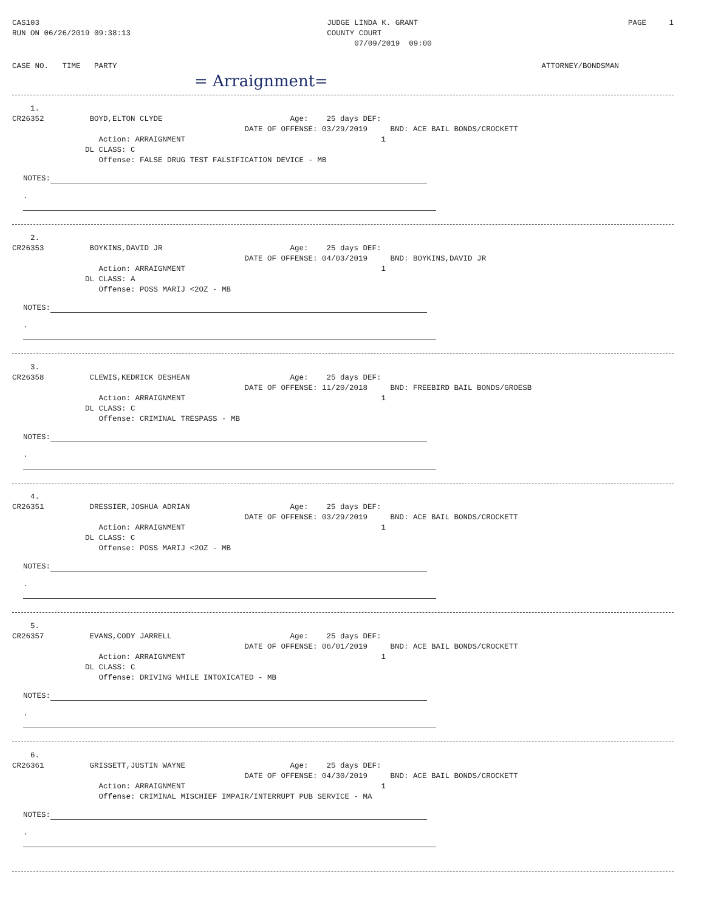CAS103 RUN ON 06/26/2019 09:38:13
JUDGE LINDA K. GRANT COUNTY COURT 07/09/2019 09:00
PAGE 1
CASE NO. TIME PARTY
ATTORNEY/BONDSMAN
= Arraignment=
1. CR26352 BOYD,ELTON CLYDE Age: 25 days DEF: DATE OF OFFENSE: 03/29/2019 BND: ACE BAIL BONDS/CROCKETT Action: ARRAIGNMENT 1 DL CLASS: C Offense: FALSE DRUG TEST FALSIFICATION DEVICE - MB
NOTES:
.
2. CR26353 BOYKINS,DAVID JR Age: 25 days DEF: DATE OF OFFENSE: 04/03/2019 BND: BOYKINS,DAVID JR Action: ARRAIGNMENT 1 DL CLASS: A Offense: POSS MARIJ <2OZ - MB
NOTES:
.
3. CR26358 CLEWIS,KEDRICK DESHEAN Age: 25 days DEF: DATE OF OFFENSE: 11/20/2018 BND: FREEBIRD BAIL BONDS/GROESB Action: ARRAIGNMENT 1 DL CLASS: C Offense: CRIMINAL TRESPASS - MB
NOTES:
.
4. CR26351 DRESSIER,JOSHUA ADRIAN Age: 25 days DEF: DATE OF OFFENSE: 03/29/2019 BND: ACE BAIL BONDS/CROCKETT Action: ARRAIGNMENT 1 DL CLASS: C Offense: POSS MARIJ <2OZ - MB
NOTES:
.
5. CR26357 EVANS,CODY JARRELL Age: 25 days DEF: DATE OF OFFENSE: 06/01/2019 BND: ACE BAIL BONDS/CROCKETT Action: ARRAIGNMENT 1 DL CLASS: C Offense: DRIVING WHILE INTOXICATED - MB
NOTES:
.
6. CR26361 GRISSETT,JUSTIN WAYNE Age: 25 days DEF: DATE OF OFFENSE: 04/30/2019 BND: ACE BAIL BONDS/CROCKETT Action: ARRAIGNMENT 1 Offense: CRIMINAL MISCHIEF IMPAIR/INTERRUPT PUB SERVICE - MA
NOTES:
.